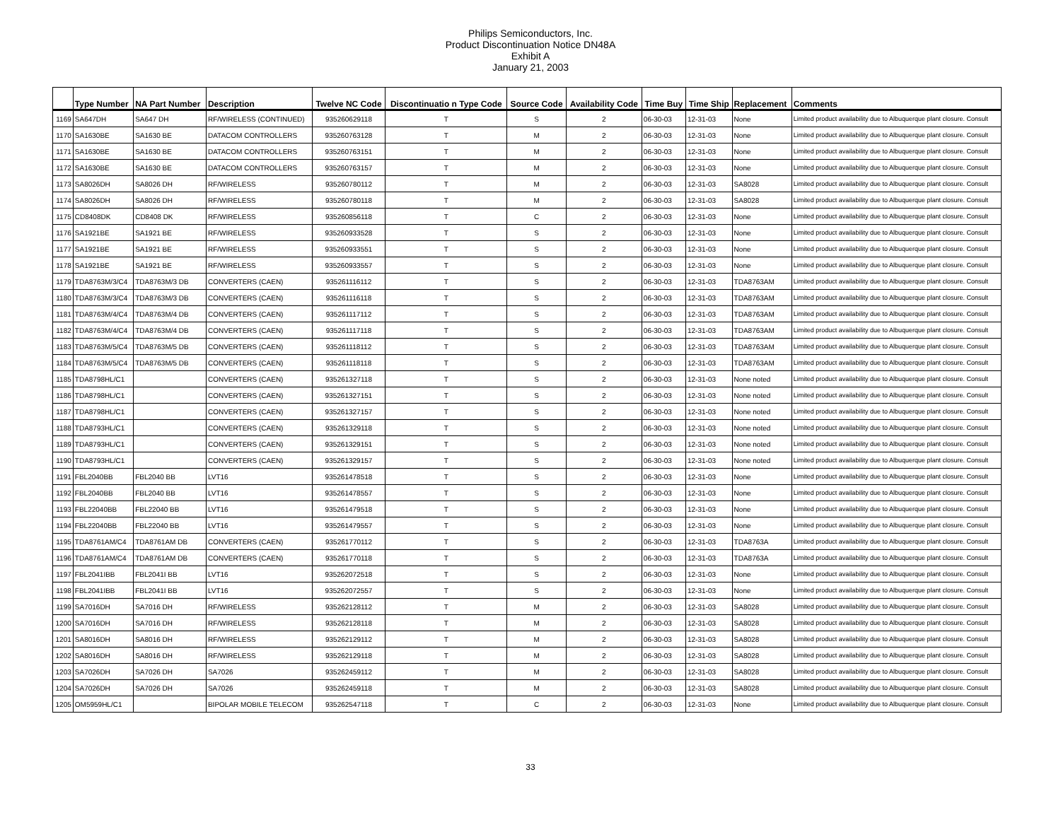Philips Semiconductors, Inc.
Product Discontinuation Notice DN48A
Exhibit A
January 21, 2003
| | Type Number | NA Part Number | Description | Twelve NC Code | Discontinuatio n Type Code | Source Code | Availability Code | Time Buy | Time Ship | Replacement | Comments |
| --- | --- | --- | --- | --- | --- | --- | --- | --- | --- | --- | --- |
| 1169 | SA647DH | SA647 DH | RF/WIRELESS (CONTINUED) | 935260629118 | T | S | 2 | 06-30-03 | 12-31-03 | None | Limited product availability due to Albuquerque plant closure. Consult |
| 1170 | SA1630BE | SA1630 BE | DATACOM CONTROLLERS | 935260763128 | T | M | 2 | 06-30-03 | 12-31-03 | None | Limited product availability due to Albuquerque plant closure. Consult |
| 1171 | SA1630BE | SA1630 BE | DATACOM CONTROLLERS | 935260763151 | T | M | 2 | 06-30-03 | 12-31-03 | None | Limited product availability due to Albuquerque plant closure. Consult |
| 1172 | SA1630BE | SA1630 BE | DATACOM CONTROLLERS | 935260763157 | T | M | 2 | 06-30-03 | 12-31-03 | None | Limited product availability due to Albuquerque plant closure. Consult |
| 1173 | SA8026DH | SA8026 DH | RF/WIRELESS | 935260780112 | T | M | 2 | 06-30-03 | 12-31-03 | SA8028 | Limited product availability due to Albuquerque plant closure. Consult |
| 1174 | SA8026DH | SA8026 DH | RF/WIRELESS | 935260780118 | T | M | 2 | 06-30-03 | 12-31-03 | SA8028 | Limited product availability due to Albuquerque plant closure. Consult |
| 1175 | CD8408DK | CD8408 DK | RF/WIRELESS | 935260856118 | T | C | 2 | 06-30-03 | 12-31-03 | None | Limited product availability due to Albuquerque plant closure. Consult |
| 1176 | SA1921BE | SA1921 BE | RF/WIRELESS | 935260933528 | T | S | 2 | 06-30-03 | 12-31-03 | None | Limited product availability due to Albuquerque plant closure. Consult |
| 1177 | SA1921BE | SA1921 BE | RF/WIRELESS | 935260933551 | T | S | 2 | 06-30-03 | 12-31-03 | None | Limited product availability due to Albuquerque plant closure. Consult |
| 1178 | SA1921BE | SA1921 BE | RF/WIRELESS | 935260933557 | T | S | 2 | 06-30-03 | 12-31-03 | None | Limited product availability due to Albuquerque plant closure. Consult |
| 1179 | TDA8763M/3/C4 | TDA8763M/3 DB | CONVERTERS (CAEN) | 935261116112 | T | S | 2 | 06-30-03 | 12-31-03 | TDA8763AM | Limited product availability due to Albuquerque plant closure. Consult |
| 1180 | TDA8763M/3/C4 | TDA8763M/3 DB | CONVERTERS (CAEN) | 935261116118 | T | S | 2 | 06-30-03 | 12-31-03 | TDA8763AM | Limited product availability due to Albuquerque plant closure. Consult |
| 1181 | TDA8763M/4/C4 | TDA8763M/4 DB | CONVERTERS (CAEN) | 935261117112 | T | S | 2 | 06-30-03 | 12-31-03 | TDA8763AM | Limited product availability due to Albuquerque plant closure. Consult |
| 1182 | TDA8763M/4/C4 | TDA8763M/4 DB | CONVERTERS (CAEN) | 935261117118 | T | S | 2 | 06-30-03 | 12-31-03 | TDA8763AM | Limited product availability due to Albuquerque plant closure. Consult |
| 1183 | TDA8763M/5/C4 | TDA8763M/5 DB | CONVERTERS (CAEN) | 935261118112 | T | S | 2 | 06-30-03 | 12-31-03 | TDA8763AM | Limited product availability due to Albuquerque plant closure. Consult |
| 1184 | TDA8763M/5/C4 | TDA8763M/5 DB | CONVERTERS (CAEN) | 935261118118 | T | S | 2 | 06-30-03 | 12-31-03 | TDA8763AM | Limited product availability due to Albuquerque plant closure. Consult |
| 1185 | TDA8798HL/C1 | | CONVERTERS (CAEN) | 935261327118 | T | S | 2 | 06-30-03 | 12-31-03 | None noted | Limited product availability due to Albuquerque plant closure. Consult |
| 1186 | TDA8798HL/C1 | | CONVERTERS (CAEN) | 935261327151 | T | S | 2 | 06-30-03 | 12-31-03 | None noted | Limited product availability due to Albuquerque plant closure. Consult |
| 1187 | TDA8798HL/C1 | | CONVERTERS (CAEN) | 935261327157 | T | S | 2 | 06-30-03 | 12-31-03 | None noted | Limited product availability due to Albuquerque plant closure. Consult |
| 1188 | TDA8793HL/C1 | | CONVERTERS (CAEN) | 935261329118 | T | S | 2 | 06-30-03 | 12-31-03 | None noted | Limited product availability due to Albuquerque plant closure. Consult |
| 1189 | TDA8793HL/C1 | | CONVERTERS (CAEN) | 935261329151 | T | S | 2 | 06-30-03 | 12-31-03 | None noted | Limited product availability due to Albuquerque plant closure. Consult |
| 1190 | TDA8793HL/C1 | | CONVERTERS (CAEN) | 935261329157 | T | S | 2 | 06-30-03 | 12-31-03 | None noted | Limited product availability due to Albuquerque plant closure. Consult |
| 1191 | FBL2040BB | FBL2040 BB | LVT16 | 935261478518 | T | S | 2 | 06-30-03 | 12-31-03 | None | Limited product availability due to Albuquerque plant closure. Consult |
| 1192 | FBL2040BB | FBL2040 BB | LVT16 | 935261478557 | T | S | 2 | 06-30-03 | 12-31-03 | None | Limited product availability due to Albuquerque plant closure. Consult |
| 1193 | FBL22040BB | FBL22040 BB | LVT16 | 935261479518 | T | S | 2 | 06-30-03 | 12-31-03 | None | Limited product availability due to Albuquerque plant closure. Consult |
| 1194 | FBL22040BB | FBL22040 BB | LVT16 | 935261479557 | T | S | 2 | 06-30-03 | 12-31-03 | None | Limited product availability due to Albuquerque plant closure. Consult |
| 1195 | TDA8761AM/C4 | TDA8761AM DB | CONVERTERS (CAEN) | 935261770112 | T | S | 2 | 06-30-03 | 12-31-03 | TDA8763A | Limited product availability due to Albuquerque plant closure. Consult |
| 1196 | TDA8761AM/C4 | TDA8761AM DB | CONVERTERS (CAEN) | 935261770118 | T | S | 2 | 06-30-03 | 12-31-03 | TDA8763A | Limited product availability due to Albuquerque plant closure. Consult |
| 1197 | FBL2041IBB | FBL2041I BB | LVT16 | 935262072518 | T | S | 2 | 06-30-03 | 12-31-03 | None | Limited product availability due to Albuquerque plant closure. Consult |
| 1198 | FBL2041IBB | FBL2041I BB | LVT16 | 935262072557 | T | S | 2 | 06-30-03 | 12-31-03 | None | Limited product availability due to Albuquerque plant closure. Consult |
| 1199 | SA7016DH | SA7016 DH | RF/WIRELESS | 935262128112 | T | M | 2 | 06-30-03 | 12-31-03 | SA8028 | Limited product availability due to Albuquerque plant closure. Consult |
| 1200 | SA7016DH | SA7016 DH | RF/WIRELESS | 935262128118 | T | M | 2 | 06-30-03 | 12-31-03 | SA8028 | Limited product availability due to Albuquerque plant closure. Consult |
| 1201 | SA8016DH | SA8016 DH | RF/WIRELESS | 935262129112 | T | M | 2 | 06-30-03 | 12-31-03 | SA8028 | Limited product availability due to Albuquerque plant closure. Consult |
| 1202 | SA8016DH | SA8016 DH | RF/WIRELESS | 935262129118 | T | M | 2 | 06-30-03 | 12-31-03 | SA8028 | Limited product availability due to Albuquerque plant closure. Consult |
| 1203 | SA7026DH | SA7026 DH | SA7026 | 935262459112 | T | M | 2 | 06-30-03 | 12-31-03 | SA8028 | Limited product availability due to Albuquerque plant closure. Consult |
| 1204 | SA7026DH | SA7026 DH | SA7026 | 935262459118 | T | M | 2 | 06-30-03 | 12-31-03 | SA8028 | Limited product availability due to Albuquerque plant closure. Consult |
| 1205 | OM5959HL/C1 | | BIPOLAR MOBILE TELECOM | 935262547118 | T | C | 2 | 06-30-03 | 12-31-03 | None | Limited product availability due to Albuquerque plant closure. Consult |
33